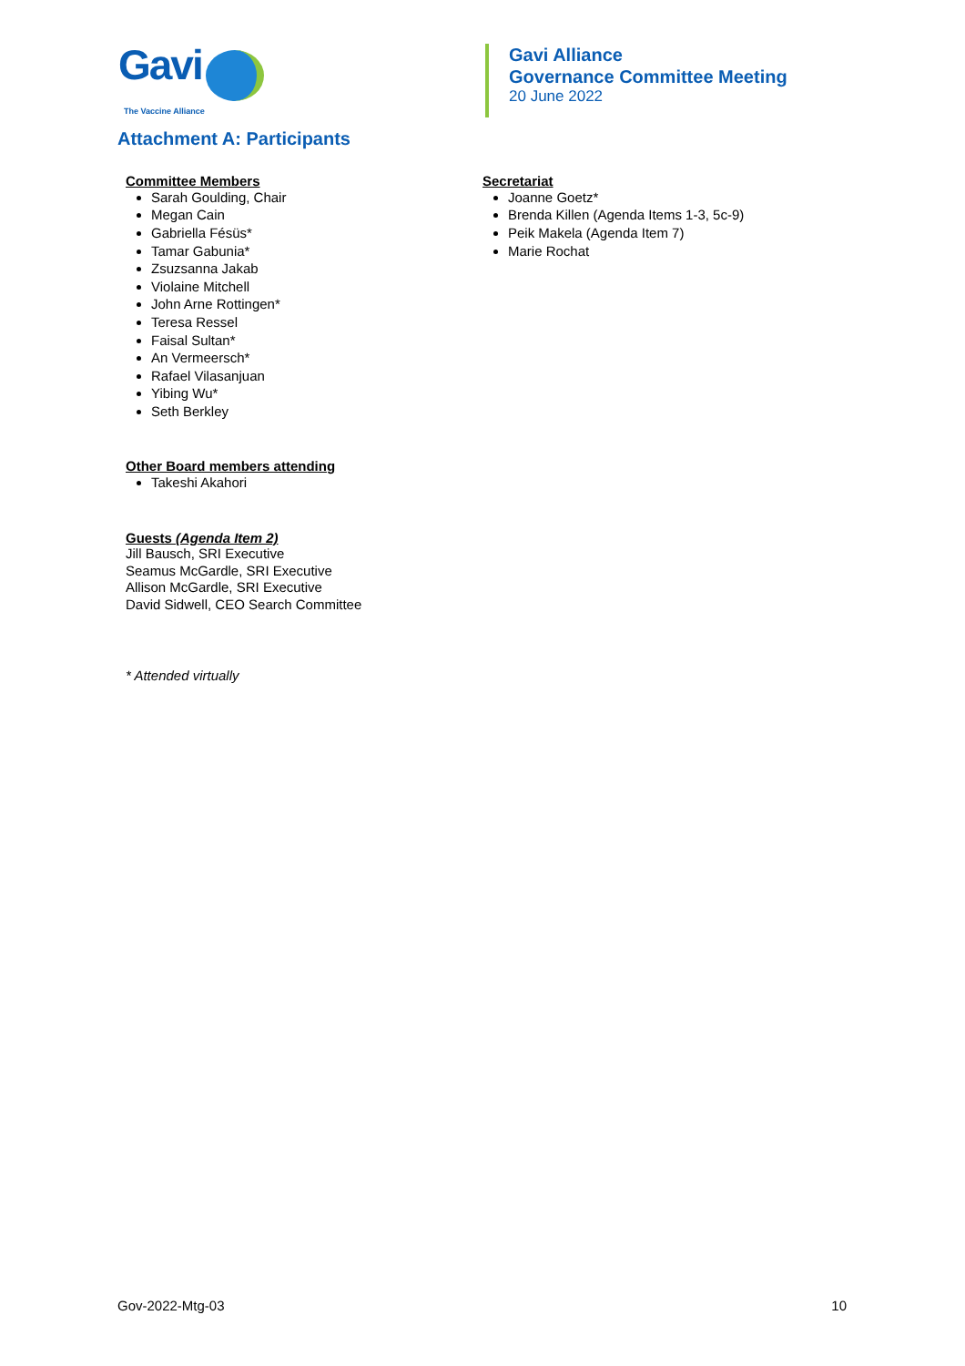Gavi
The Vaccine Alliance
Gavi Alliance
Governance Committee Meeting
20 June 2022
Attachment A: Participants
Committee Members
Sarah Goulding, Chair
Megan Cain
Gabriella Fésüs*
Tamar Gabunia*
Zsuzsanna Jakab
Violaine Mitchell
John Arne Rottingen*
Teresa Ressel
Faisal Sultan*
An Vermeersch*
Rafael Vilasanjuan
Yibing Wu*
Seth Berkley
Other Board members attending
Takeshi Akahori
Guests (Agenda Item 2)
Jill Bausch, SRI Executive
Seamus McGardle, SRI Executive
Allison McGardle, SRI Executive
David Sidwell, CEO Search Committee
* Attended virtually
Secretariat
Joanne Goetz*
Brenda Killen (Agenda Items 1-3, 5c-9)
Peik Makela (Agenda Item 7)
Marie Rochat
Gov-2022-Mtg-03 10